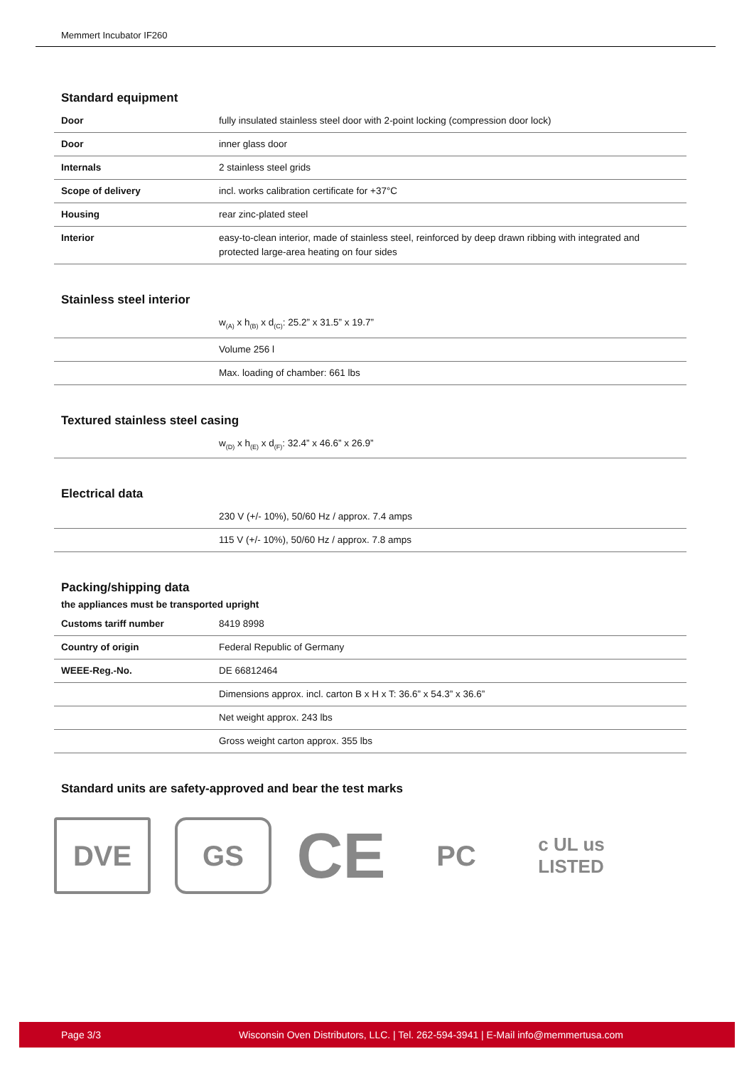Memmert Incubator IF260
Standard equipment
| Door | fully insulated stainless steel door with 2-point locking (compression door lock) |
| Door | inner glass door |
| Internals | 2 stainless steel grids |
| Scope of delivery | incl. works calibration certificate for +37°C |
| Housing | rear zinc-plated steel |
| Interior | easy-to-clean interior, made of stainless steel, reinforced by deep drawn ribbing with integrated and protected large-area heating on four sides |
Stainless steel interior
| | w<sub>(A)</sub> x h<sub>(B)</sub> x d<sub>(C)</sub>: 25.2” x 31.5” x 19.7” |
| | Volume 256 l |
| | Max. loading of chamber: 661 lbs |
Textured stainless steel casing
| | w<sub>(D)</sub> x h<sub>(E)</sub> x d<sub>(F)</sub>: 32.4” x 46.6” x 26.9” |
Electrical data
| | 230 V (+/- 10%), 50/60 Hz / approx. 7.4 amps |
| | 115 V (+/- 10%), 50/60 Hz / approx. 7.8 amps |
Packing/shipping data
the appliances must be transported upright
| Customs tariff number | 8419 8998 |
| Country of origin | Federal Republic of Germany |
| WEEE-Reg.-No. | DE 66812464 |
| | Dimensions approx. incl. carton B x H x T: 36.6” x 54.3” x 36.6” |
| | Net weight approx. 243 lbs |
| | Gross weight carton approx. 355 lbs |
Standard units are safety-approved and bear the test marks
DVE GS
CE
PC
c UL us
LISTED
Page 3/3 Wisconsin Oven Distributors, LLC. | Tel. 262-594-3941 | E-Mail info@memmertusa.com